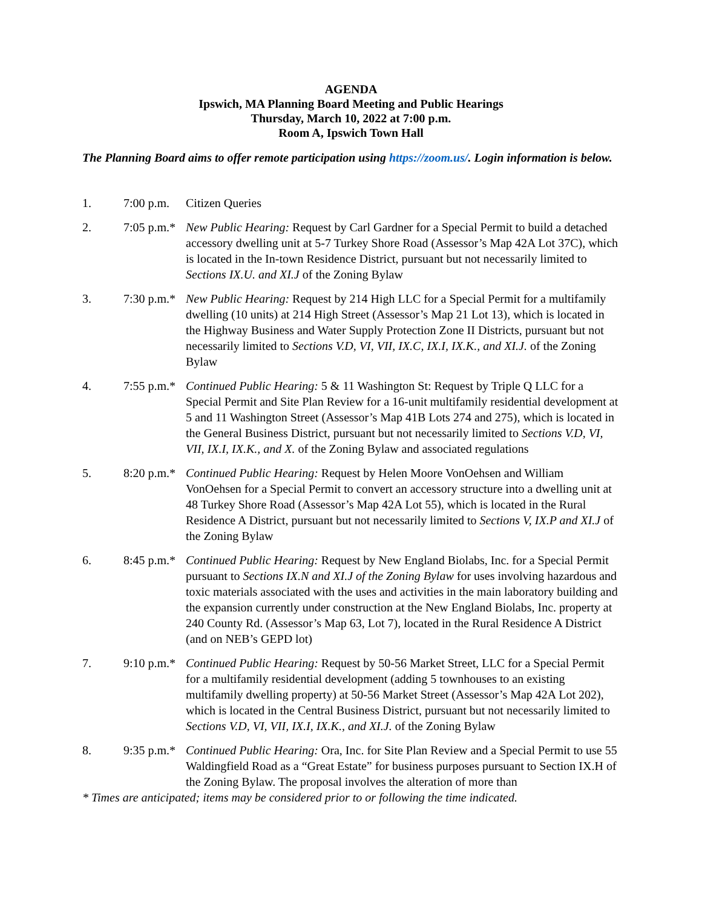AGENDA
Ipswich, MA Planning Board Meeting and Public Hearings
Thursday, March 10, 2022 at 7:00 p.m.
Room A, Ipswich Town Hall
The Planning Board aims to offer remote participation using https://zoom.us/. Login information is below.
1. 7:00 p.m.
Citizen Queries
2. 7:05 p.m.*
New Public Hearing: Request by Carl Gardner for a Special Permit to build a detached accessory dwelling unit at 5-7 Turkey Shore Road (Assessor’s Map 42A Lot 37C), which is located in the In-town Residence District, pursuant but not necessarily limited to Sections IX.U. and XI.J of the Zoning Bylaw
3. 7:30 p.m.*
New Public Hearing: Request by 214 High LLC for a Special Permit for a multifamily dwelling (10 units) at 214 High Street (Assessor’s Map 21 Lot 13), which is located in the Highway Business and Water Supply Protection Zone II Districts, pursuant but not necessarily limited to Sections V.D, VI, VII, IX.C, IX.I, IX.K., and XI.J. of the Zoning Bylaw
4. 7:55 p.m.*
Continued Public Hearing: 5 & 11 Washington St: Request by Triple Q LLC for a Special Permit and Site Plan Review for a 16-unit multifamily residential development at 5 and 11 Washington Street (Assessor’s Map 41B Lots 274 and 275), which is located in the General Business District, pursuant but not necessarily limited to Sections V.D, VI, VII, IX.I, IX.K., and X. of the Zoning Bylaw and associated regulations
5. 8:20 p.m.*
Continued Public Hearing: Request by Helen Moore VonOehsen and William VonOehsen for a Special Permit to convert an accessory structure into a dwelling unit at 48 Turkey Shore Road (Assessor’s Map 42A Lot 55), which is located in the Rural Residence A District, pursuant but not necessarily limited to Sections V, IX.P and XI.J of the Zoning Bylaw
6. 8:45 p.m.*
Continued Public Hearing: Request by New England Biolabs, Inc. for a Special Permit pursuant to Sections IX.N and XI.J of the Zoning Bylaw for uses involving hazardous and toxic materials associated with the uses and activities in the main laboratory building and the expansion currently under construction at the New England Biolabs, Inc. property at 240 County Rd. (Assessor’s Map 63, Lot 7), located in the Rural Residence A District (and on NEB’s GEPD lot)
7. 9:10 p.m.*
Continued Public Hearing: Request by 50-56 Market Street, LLC for a Special Permit for a multifamily residential development (adding 5 townhouses to an existing multifamily dwelling property) at 50-56 Market Street (Assessor’s Map 42A Lot 202), which is located in the Central Business District, pursuant but not necessarily limited to Sections V.D, VI, VII, IX.I, IX.K., and XI.J. of the Zoning Bylaw
8. 9:35 p.m.*
Continued Public Hearing: Ora, Inc. for Site Plan Review and a Special Permit to use 55 Waldingfield Road as a “Great Estate” for business purposes pursuant to Section IX.H of the Zoning Bylaw. The proposal involves the alteration of more than
* Times are anticipated; items may be considered prior to or following the time indicated.